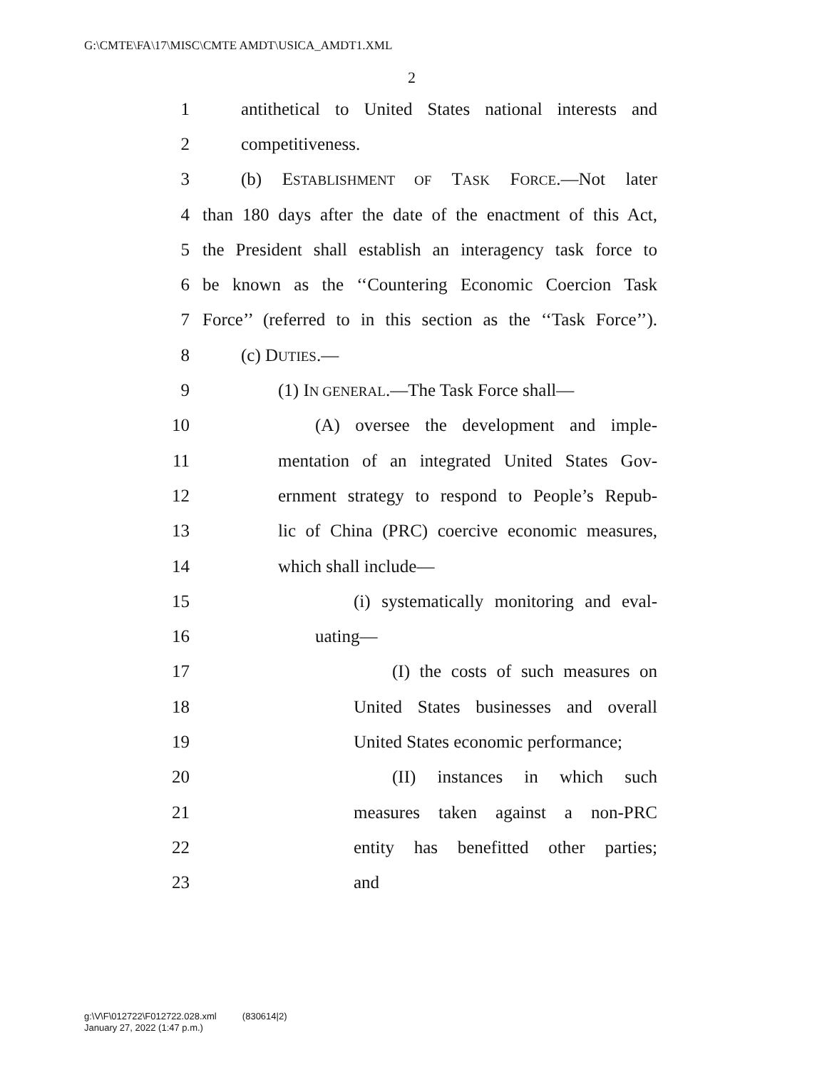G:\CMTE\FA\17\MISC\CMTE AMDT\USICA_AMDT1.XML
2
1 antithetical to United States national interests and
2 competitiveness.
3 (b) ESTABLISHMENT OF TASK FORCE.—Not later
4 than 180 days after the date of the enactment of this Act,
5 the President shall establish an interagency task force to
6 be known as the ‘‘Countering Economic Coercion Task
7 Force’’ (referred to in this section as the ‘‘Task Force’’).
8 (c) DUTIES.—
9 (1) IN GENERAL.—The Task Force shall—
10 (A) oversee the development and imple-
11 mentation of an integrated United States Gov-
12 ernment strategy to respond to People’s Repub-
13 lic of China (PRC) coercive economic measures,
14 which shall include—
15 (i) systematically monitoring and eval-
16 uating—
17 (I) the costs of such measures on
18 United States businesses and overall
19 United States economic performance;
20 (II) instances in which such
21 measures taken against a non-PRC
22 entity has benefitted other parties;
23 and
g:\V\F\012722\F012722.028.xml (830614|2)
January 27, 2022 (1:47 p.m.)